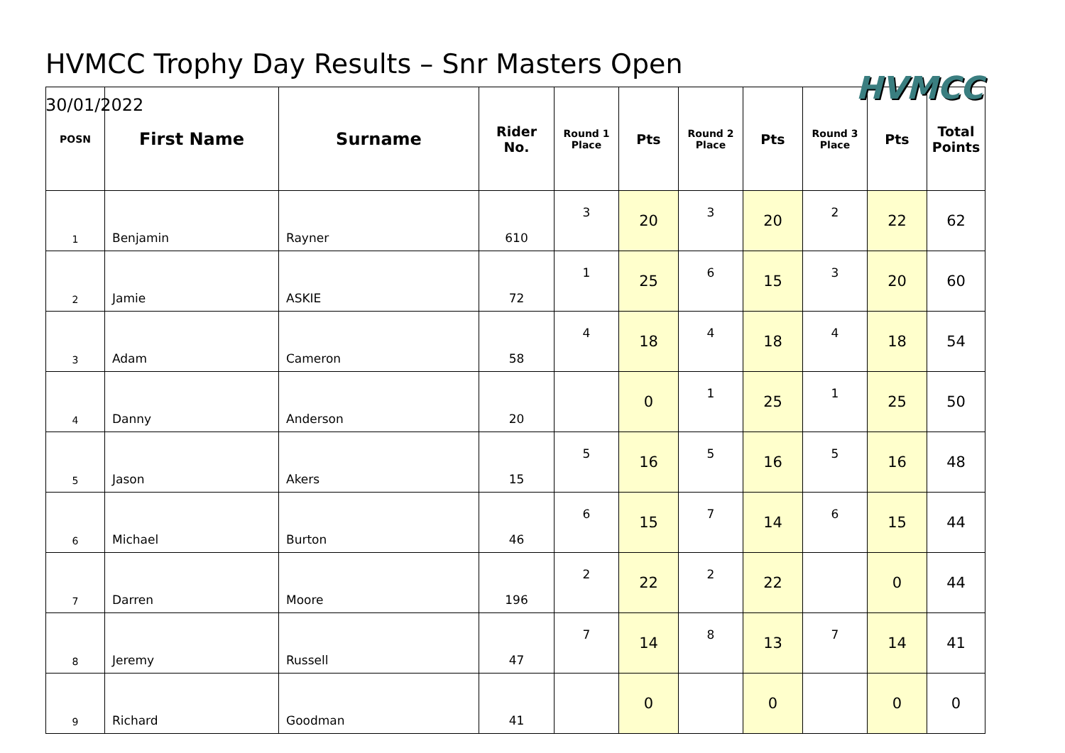HVMCC Trophy Day Results – Snr Masters Open
30/01/2022
HVMCC
| POSN | First Name | Surname | Rider No. | Round 1 Place | Pts | Round 2 Place | Pts | Round 3 Place | Pts | Total Points |
| --- | --- | --- | --- | --- | --- | --- | --- | --- | --- | --- |
| 1 | Benjamin | Rayner | 610 | 3 | 20 | 3 | 20 | 2 | 22 | 62 |
| 2 | Jamie | ASKIE | 72 | 1 | 25 | 6 | 15 | 3 | 20 | 60 |
| 3 | Adam | Cameron | 58 | 4 | 18 | 4 | 18 | 4 | 18 | 54 |
| 4 | Danny | Anderson | 20 | | 0 | 1 | 25 | 1 | 25 | 50 |
| 5 | Jason | Akers | 15 | 5 | 16 | 5 | 16 | 5 | 16 | 48 |
| 6 | Michael | Burton | 46 | 6 | 15 | 7 | 14 | 6 | 15 | 44 |
| 7 | Darren | Moore | 196 | 2 | 22 | 2 | 22 | | 0 | 44 |
| 8 | Jeremy | Russell | 47 | 7 | 14 | 8 | 13 | 7 | 14 | 41 |
| 9 | Richard | Goodman | 41 | | 0 | | 0 | | 0 | 0 |